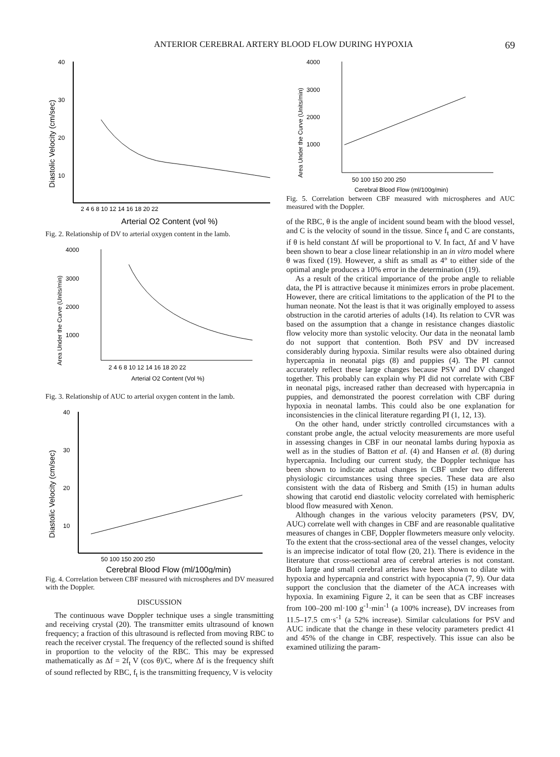ANTERIOR CEREBRAL ARTERY BLOOD FLOW DURING HYPOXIA 69
40
30
20
10
Diastolic Velocity (cm/sec)
2 4 6 8 10 12 14 16 18 20 22
Arterial O2 Content (vol %)
Fig. 2. Relationship of DV to arterial oxygen content in the lamb.
4000
3000
2000
1000
Area Under the Curve (Units/min)
2 4 6 8 10 12 14 16 18 20 22
Arterial O2 Content (Vol %)
Fig. 3. Relationship of AUC to arterial oxygen content in the lamb.
40
30
20
10
Diastolic Velocity (cm/sec)
50 100 150 200 250
Cerebral Blood Flow (ml/100g/min)
Fig. 4. Correlation between CBF measured with microspheres and DV measured with the Doppler.
DISCUSSION
The continuous wave Doppler technique uses a single transmitting and receiving crystal (20). The transmitter emits ultrasound of known frequency; a fraction of this ultrasound is reflected from moving RBC to reach the receiver crystal. The frequency of the reflected sound is shifted in proportion to the velocity of the RBC. This may be expressed mathematically as Δf = 2f<sub>t</sub> V (cos θ)/C, where Δf is the frequency shift of sound reflected by RBC, f<sub>t</sub> is the transmitting frequency, V is velocity
4000
3000
2000
1000
Area Under the Curve (Units/min)
50 100 150 200 250
Cerebral Blood Flow (ml/100g/min)
Fig. 5. Correlation between CBF measured with microspheres and AUC measured with the Doppler.
of the RBC, θ is the angle of incident sound beam with the blood vessel, and C is the velocity of sound in the tissue. Since f<sub>t</sub> and C are constants, if θ is held constant Δf will be proportional to V. In fact, Δf and V have been shown to bear a close linear relationship in an in vitro model where θ was fixed (19). However, a shift as small as 4° to either side of the optimal angle produces a 10% error in the determination (19).
As a result of the critical importance of the probe angle to reliable data, the PI is attractive because it minimizes errors in probe placement. However, there are critical limitations to the application of the PI to the human neonate. Not the least is that it was originally employed to assess obstruction in the carotid arteries of adults (14). Its relation to CVR was based on the assumption that a change in resistance changes diastolic flow velocity more than systolic velocity. Our data in the neonatal lamb do not support that contention. Both PSV and DV increased considerably during hypoxia. Similar results were also obtained during hypercapnia in neonatal pigs (8) and puppies (4). The PI cannot accurately reflect these large changes because PSV and DV changed together. This probably can explain why PI did not correlate with CBF in neonatal pigs, increased rather than decreased with hypercapnia in puppies, and demonstrated the poorest correlation with CBF during hypoxia in neonatal lambs. This could also be one explanation for inconsistencies in the clinical literature regarding PI (1, 12, 13).
On the other hand, under strictly controlled circumstances with a constant probe angle, the actual velocity measurements are more useful in assessing changes in CBF in our neonatal lambs during hypoxia as well as in the studies of Batton et al. (4) and Hansen et al. (8) during hypercapnia. Including our current study, the Doppler technique has been shown to indicate actual changes in CBF under two different physiologic circumstances using three species. These data are also consistent with the data of Risberg and Smith (15) in human adults showing that carotid end diastolic velocity correlated with hemispheric blood flow measured with Xenon.
Although changes in the various velocity parameters (PSV, DV, AUC) correlate well with changes in CBF and are reasonable qualitative measures of changes in CBF, Doppler flowmeters measure only velocity. To the extent that the cross-sectional area of the vessel changes, velocity is an imprecise indicator of total flow (20, 21). There is evidence in the literature that cross-sectional area of cerebral arteries is not constant. Both large and small cerebral arteries have been shown to dilate with hypoxia and hypercapnia and constrict with hypocapnia (7, 9). Our data support the conclusion that the diameter of the ACA increases with hypoxia. In examining Figure 2, it can be seen that as CBF increases from 100–200 ml·100 g<sup>-1</sup>·min<sup>-1</sup> (a 100% increase), DV increases from 11.5–17.5 cm·s<sup>-1</sup> (a 52% increase). Similar calculations for PSV and AUC indicate that the change in these velocity parameters predict 41 and 45% of the change in CBF, respectively. This issue can also be examined utilizing the param-